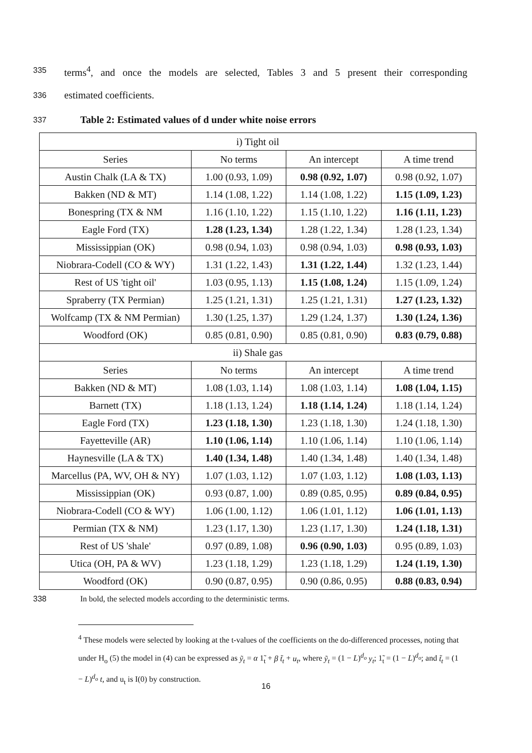335
terms<sup>4</sup>, and once the models are selected, Tables 3 and 5 present their corresponding
336
estimated coefficients.
337
Table 2: Estimated values of d under white noise errors
| i) Tight oil | | | |
| --- | --- | --- | --- |
| Series | No terms | An intercept | A time trend |
| Austin Chalk (LA & TX) | 1.00 (0.93, 1.09) | 0.98 (0.92, 1.07) | 0.98 (0.92, 1.07) |
| Bakken (ND & MT) | 1.14 (1.08, 1.22) | 1.14 (1.08, 1.22) | 1.15 (1.09, 1.23) |
| Bonespring (TX & NM | 1.16 (1.10, 1.22) | 1.15 (1.10, 1.22) | 1.16 (1.11, 1.23) |
| Eagle Ford (TX) | 1.28 (1.23, 1.34) | 1.28 (1.22, 1.34) | 1.28 (1.23, 1.34) |
| Mississippian (OK) | 0.98 (0.94, 1.03) | 0.98 (0.94, 1.03) | 0.98 (0.93, 1.03) |
| Niobrara-Codell (CO & WY) | 1.31 (1.22, 1.43) | 1.31 (1.22, 1.44) | 1.32 (1.23, 1.44) |
| Rest of US 'tight oil' | 1.03 (0.95, 1.13) | 1.15 (1.08, 1.24) | 1.15 (1.09, 1.24) |
| Spraberry (TX Permian) | 1.25 (1.21, 1.31) | 1.25 (1.21, 1.31) | 1.27 (1.23, 1.32) |
| Wolfcamp (TX & NM Permian) | 1.30 (1.25, 1.37) | 1.29 (1.24, 1.37) | 1.30 (1.24, 1.36) |
| Woodford (OK) | 0.85 (0.81, 0.90) | 0.85 (0.81, 0.90) | 0.83 (0.79, 0.88) |
| ii) Shale gas | | | |
| Series | No terms | An intercept | A time trend |
| Bakken (ND & MT) | 1.08 (1.03, 1.14) | 1.08 (1.03, 1.14) | 1.08 (1.04, 1.15) |
| Barnett (TX) | 1.18 (1.13, 1.24) | 1.18 (1.14, 1.24) | 1.18 (1.14, 1.24) |
| Eagle Ford (TX) | 1.23 (1.18, 1.30) | 1.23 (1.18, 1.30) | 1.24 (1.18, 1.30) |
| Fayetteville (AR) | 1.10 (1.06, 1.14) | 1.10 (1.06, 1.14) | 1.10 (1.06, 1.14) |
| Haynesville (LA & TX) | 1.40 (1.34, 1.48) | 1.40 (1.34, 1.48) | 1.40 (1.34, 1.48) |
| Marcellus (PA, WV, OH & NY) | 1.07 (1.03, 1.12) | 1.07 (1.03, 1.12) | 1.08 (1.03, 1.13) |
| Mississippian (OK) | 0.93 (0.87, 1.00) | 0.89 (0.85, 0.95) | 0.89 (0.84, 0.95) |
| Niobrara-Codell (CO & WY) | 1.06 (1.00, 1.12) | 1.06 (1.01, 1.12) | 1.06 (1.01, 1.13) |
| Permian (TX & NM) | 1.23 (1.17, 1.30) | 1.23 (1.17, 1.30) | 1.24 (1.18, 1.31) |
| Rest of US 'shale' | 0.97 (0.89, 1.08) | 0.96 (0.90, 1.03) | 0.95 (0.89, 1.03) |
| Utica (OH, PA & WV) | 1.23 (1.18, 1.29) | 1.23 (1.18, 1.29) | 1.24 (1.19, 1.30) |
| Woodford (OK) | 0.90 (0.87, 0.95) | 0.90 (0.86, 0.95) | 0.88 (0.83, 0.94) |
338 In bold, the selected models according to the deterministic terms.
<sup>4</sup> These models were selected by looking at the t-values of the coefficients on the do-differenced processes, noting that under H<sub>o</sub> (5) the model in (4) can be expressed as ỹ<sub>t</sub> = α 1̃<sub>t</sub> + β t̃<sub>t</sub> + u<sub>t</sub>, where ỹ<sub>t</sub> = (1 − L)<sup>d<sub>o</sub></sup> y<sub>t</sub>; 1̃<sub>t</sub> = (1 − L)<sup>d<sub>o</sub></sup>; and t̃<sub>t</sub> = (1 − L)<sup>d<sub>o</sub></sup> t, and u<sub>t</sub> is I(0) by construction.
16